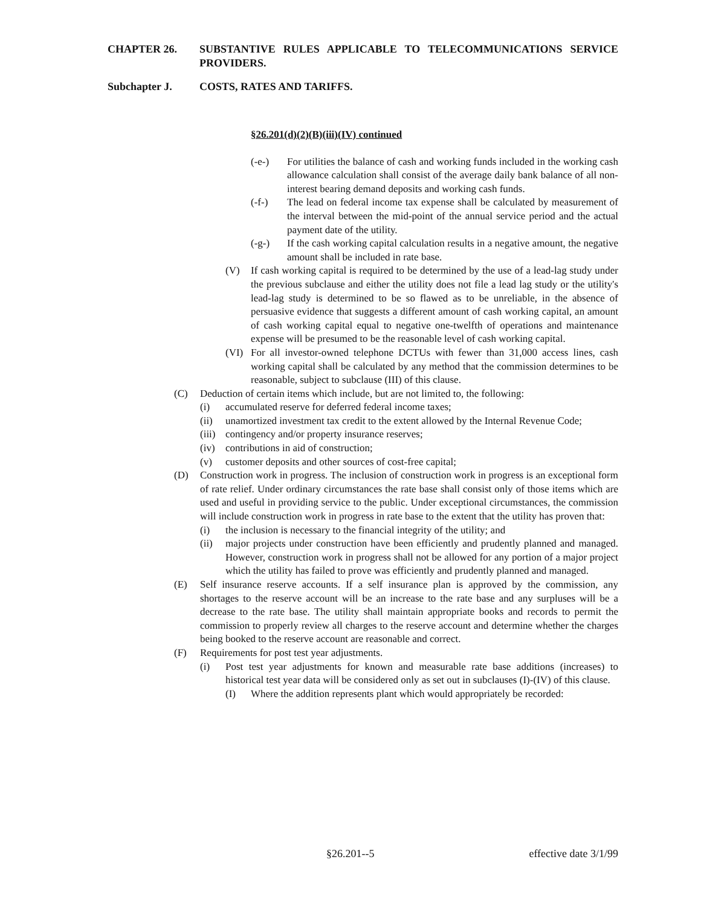CHAPTER 26. SUBSTANTIVE RULES APPLICABLE TO TELECOMMUNICATIONS SERVICE PROVIDERS.
Subchapter J. COSTS, RATES AND TARIFFS.
§26.201(d)(2)(B)(iii)(IV) continued
(-e-) For utilities the balance of cash and working funds included in the working cash allowance calculation shall consist of the average daily bank balance of all non-interest bearing demand deposits and working cash funds.
(-f-) The lead on federal income tax expense shall be calculated by measurement of the interval between the mid-point of the annual service period and the actual payment date of the utility.
(-g-) If the cash working capital calculation results in a negative amount, the negative amount shall be included in rate base.
(V) If cash working capital is required to be determined by the use of a lead-lag study under the previous subclause and either the utility does not file a lead lag study or the utility's lead-lag study is determined to be so flawed as to be unreliable, in the absence of persuasive evidence that suggests a different amount of cash working capital, an amount of cash working capital equal to negative one-twelfth of operations and maintenance expense will be presumed to be the reasonable level of cash working capital.
(VI) For all investor-owned telephone DCTUs with fewer than 31,000 access lines, cash working capital shall be calculated by any method that the commission determines to be reasonable, subject to subclause (III) of this clause.
(C) Deduction of certain items which include, but are not limited to, the following:
(i) accumulated reserve for deferred federal income taxes;
(ii) unamortized investment tax credit to the extent allowed by the Internal Revenue Code;
(iii)
contingency and/or property insurance reserves;
(iv) contributions in aid of construction;
(v) customer deposits and other sources of cost-free capital;
(D) Construction work in progress. The inclusion of construction work in progress is an exceptional form of rate relief. Under ordinary circumstances the rate base shall consist only of those items which are used and useful in providing service to the public. Under exceptional circumstances, the commission will include construction work in progress in rate base to the extent that the utility has proven that:
(i) the inclusion is necessary to the financial integrity of the utility; and
(ii) major projects under construction have been efficiently and prudently planned and managed. However, construction work in progress shall not be allowed for any portion of a major project which the utility has failed to prove was efficiently and prudently planned and managed.
(E) Self insurance reserve accounts. If a self insurance plan is approved by the commission, any shortages to the reserve account will be an increase to the rate base and any surpluses will be a decrease to the rate base. The utility shall maintain appropriate books and records to permit the commission to properly review all charges to the reserve account and determine whether the charges being booked to the reserve account are reasonable and correct.
(F) Requirements for post test year adjustments.
(i) Post test year adjustments for known and measurable rate base additions (increases) to historical test year data will be considered only as set out in subclauses (I)-(IV) of this clause.
(I) Where the addition represents plant which would appropriately be recorded:
§26.201--5 effective date 3/1/99